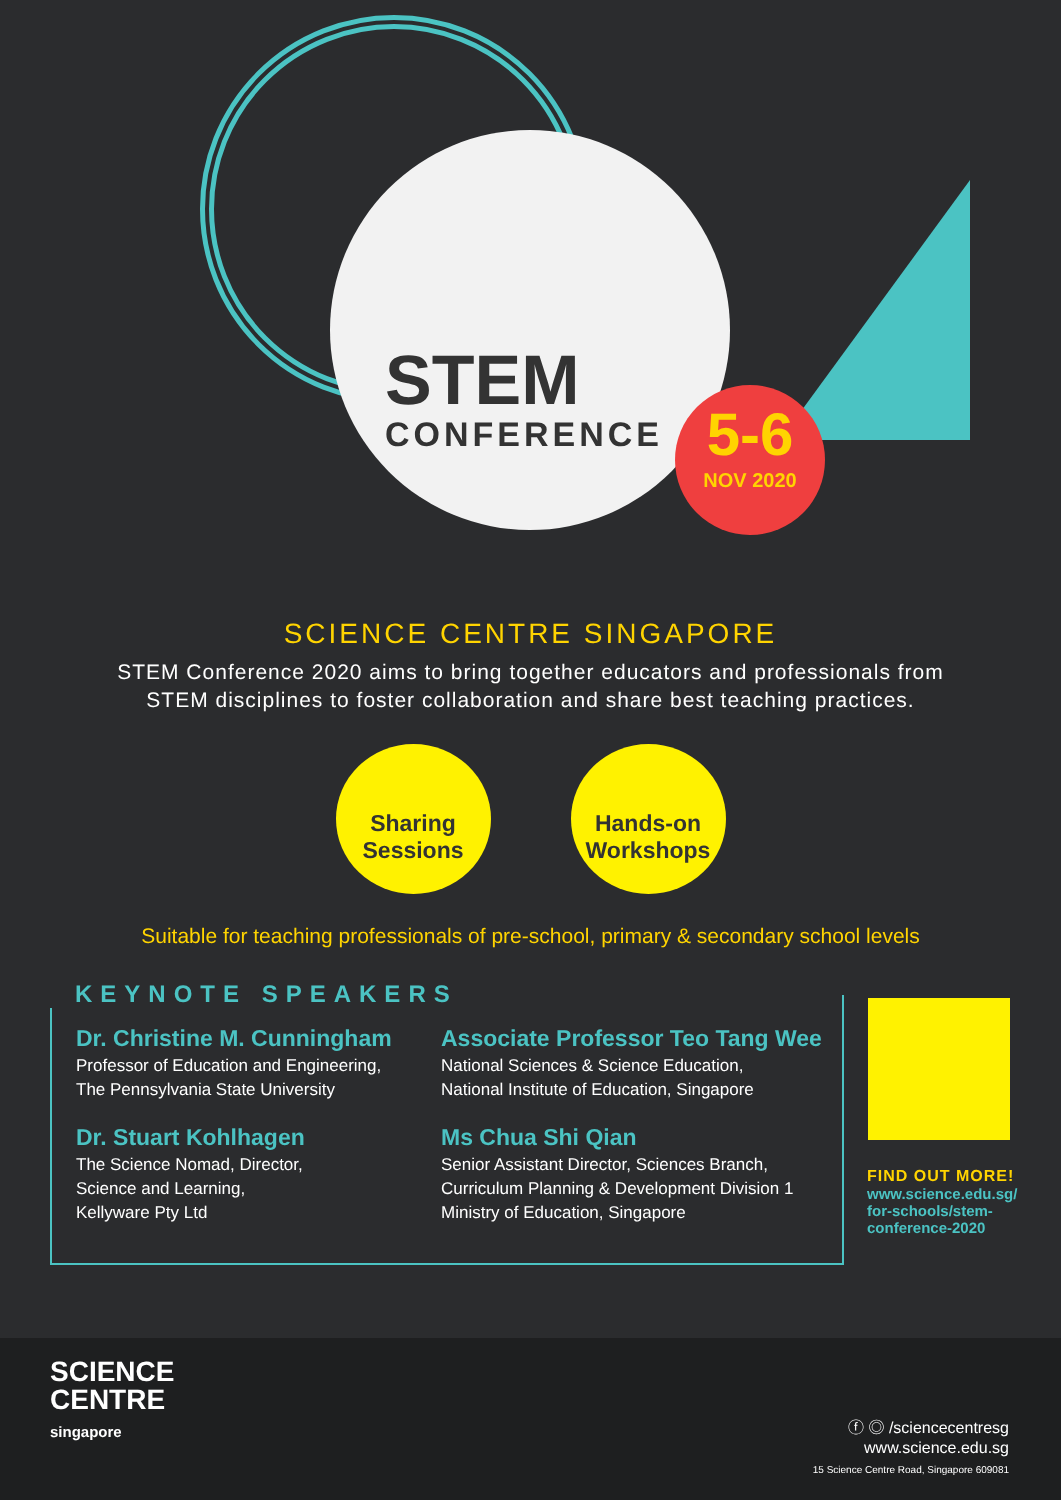STEM
CONFERENCE
5-6
NOV 2020
SCIENCE CENTRE SINGAPORE
STEM Conference 2020 aims to bring together educators and professionals from
STEM disciplines to foster collaboration and share best teaching practices.
Sharing
Sessions
Hands-on
Workshops
Suitable for teaching professionals of pre-school, primary & secondary school levels
Dr. Christine M. Cunningham
Professor of Education and Engineering,
The Pennsylvania State University
Associate Professor Teo Tang Wee
National Sciences & Science Education,
National Institute of Education, Singapore
Dr. Stuart Kohlhagen
The Science Nomad, Director,
Science and Learning,
Kellyware Pty Ltd
Ms Chua Shi Qian
Senior Assistant Director, Sciences Branch,
Curriculum Planning & Development Division 1
Ministry of Education, Singapore
KEYNOTE SPEAKERS
FIND OUT MORE!
www.science.edu.sg/
for-schools/stem-
conference-2020
SCIENCE
CENTRE
singapore
ⓕ ◎ /sciencecentresg
www.science.edu.sg
15 Science Centre Road, Singapore 609081